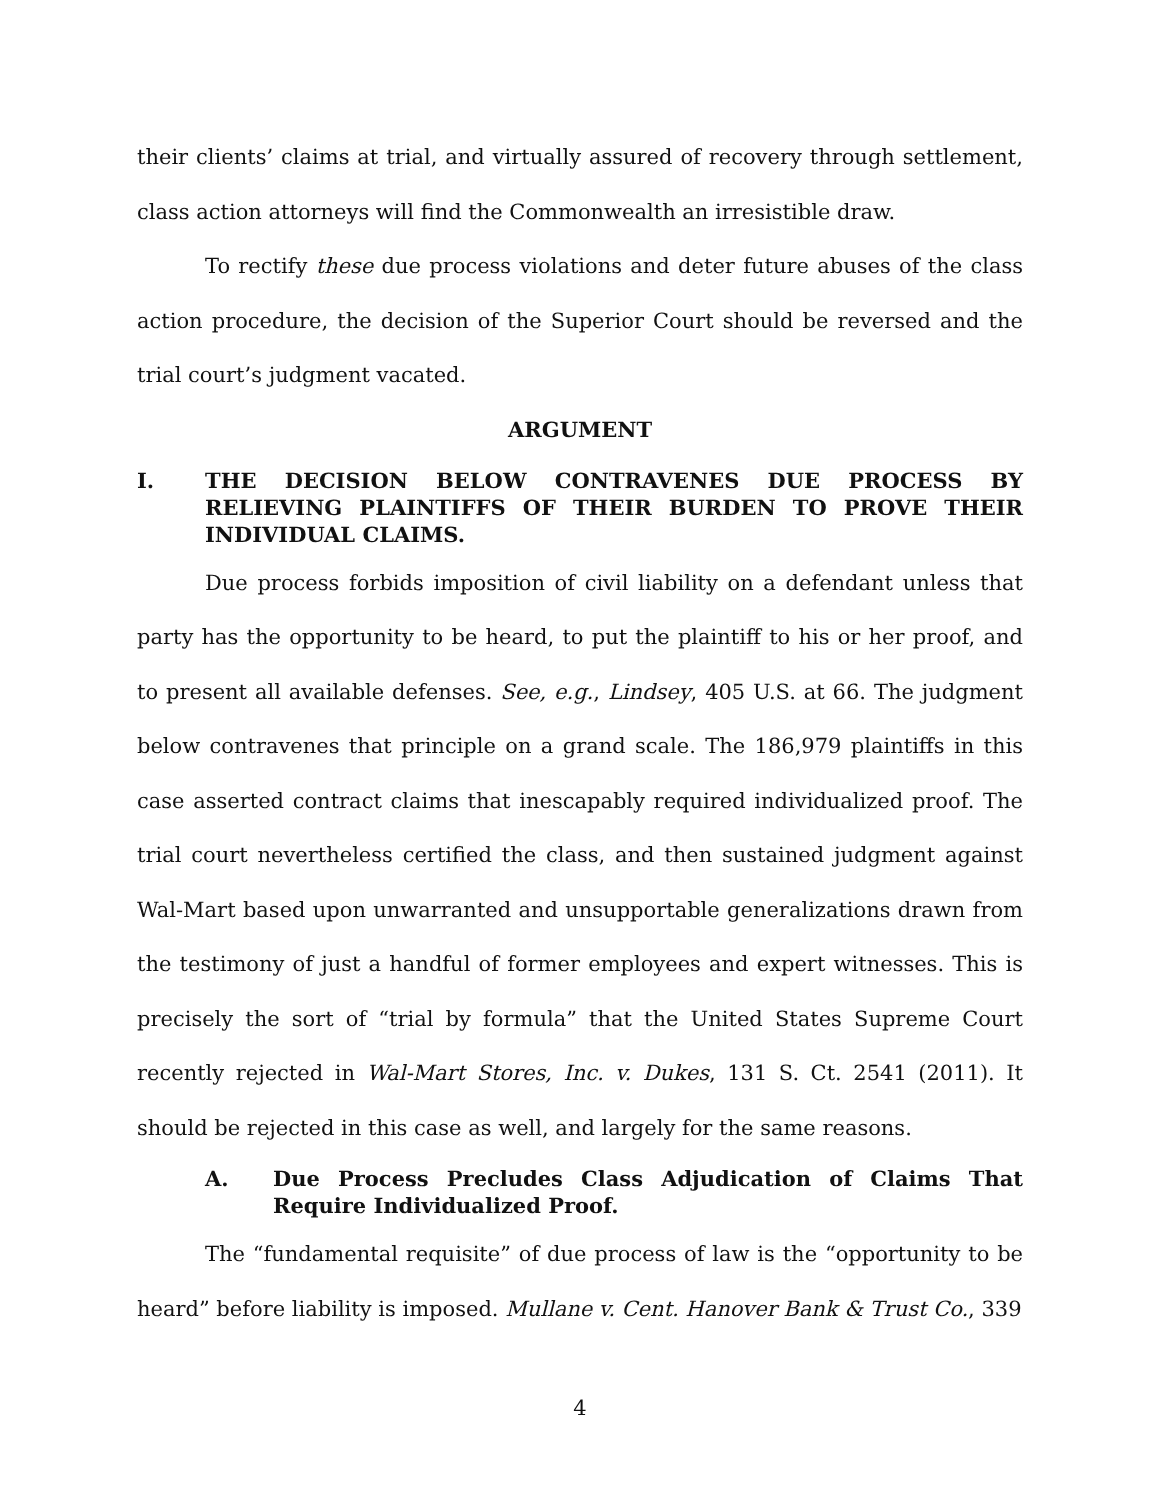their clients’ claims at trial, and virtually assured of recovery through settlement, class action attorneys will find the Commonwealth an irresistible draw.
To rectify these due process violations and deter future abuses of the class action procedure, the decision of the Superior Court should be reversed and the trial court’s judgment vacated.
ARGUMENT
I. THE DECISION BELOW CONTRAVENES DUE PROCESS BY RELIEVING PLAINTIFFS OF THEIR BURDEN TO PROVE THEIR INDIVIDUAL CLAIMS.
Due process forbids imposition of civil liability on a defendant unless that party has the opportunity to be heard, to put the plaintiff to his or her proof, and to present all available defenses. See, e.g., Lindsey, 405 U.S. at 66. The judgment below contravenes that principle on a grand scale. The 186,979 plaintiffs in this case asserted contract claims that inescapably required individualized proof. The trial court nevertheless certified the class, and then sustained judgment against Wal-Mart based upon unwarranted and unsupportable generalizations drawn from the testimony of just a handful of former employees and expert witnesses. This is precisely the sort of “trial by formula” that the United States Supreme Court recently rejected in Wal-Mart Stores, Inc. v. Dukes, 131 S. Ct. 2541 (2011). It should be rejected in this case as well, and largely for the same reasons.
A. Due Process Precludes Class Adjudication of Claims That Require Individualized Proof.
The “fundamental requisite” of due process of law is the “opportunity to be heard” before liability is imposed. Mullane v. Cent. Hanover Bank & Trust Co., 339
4